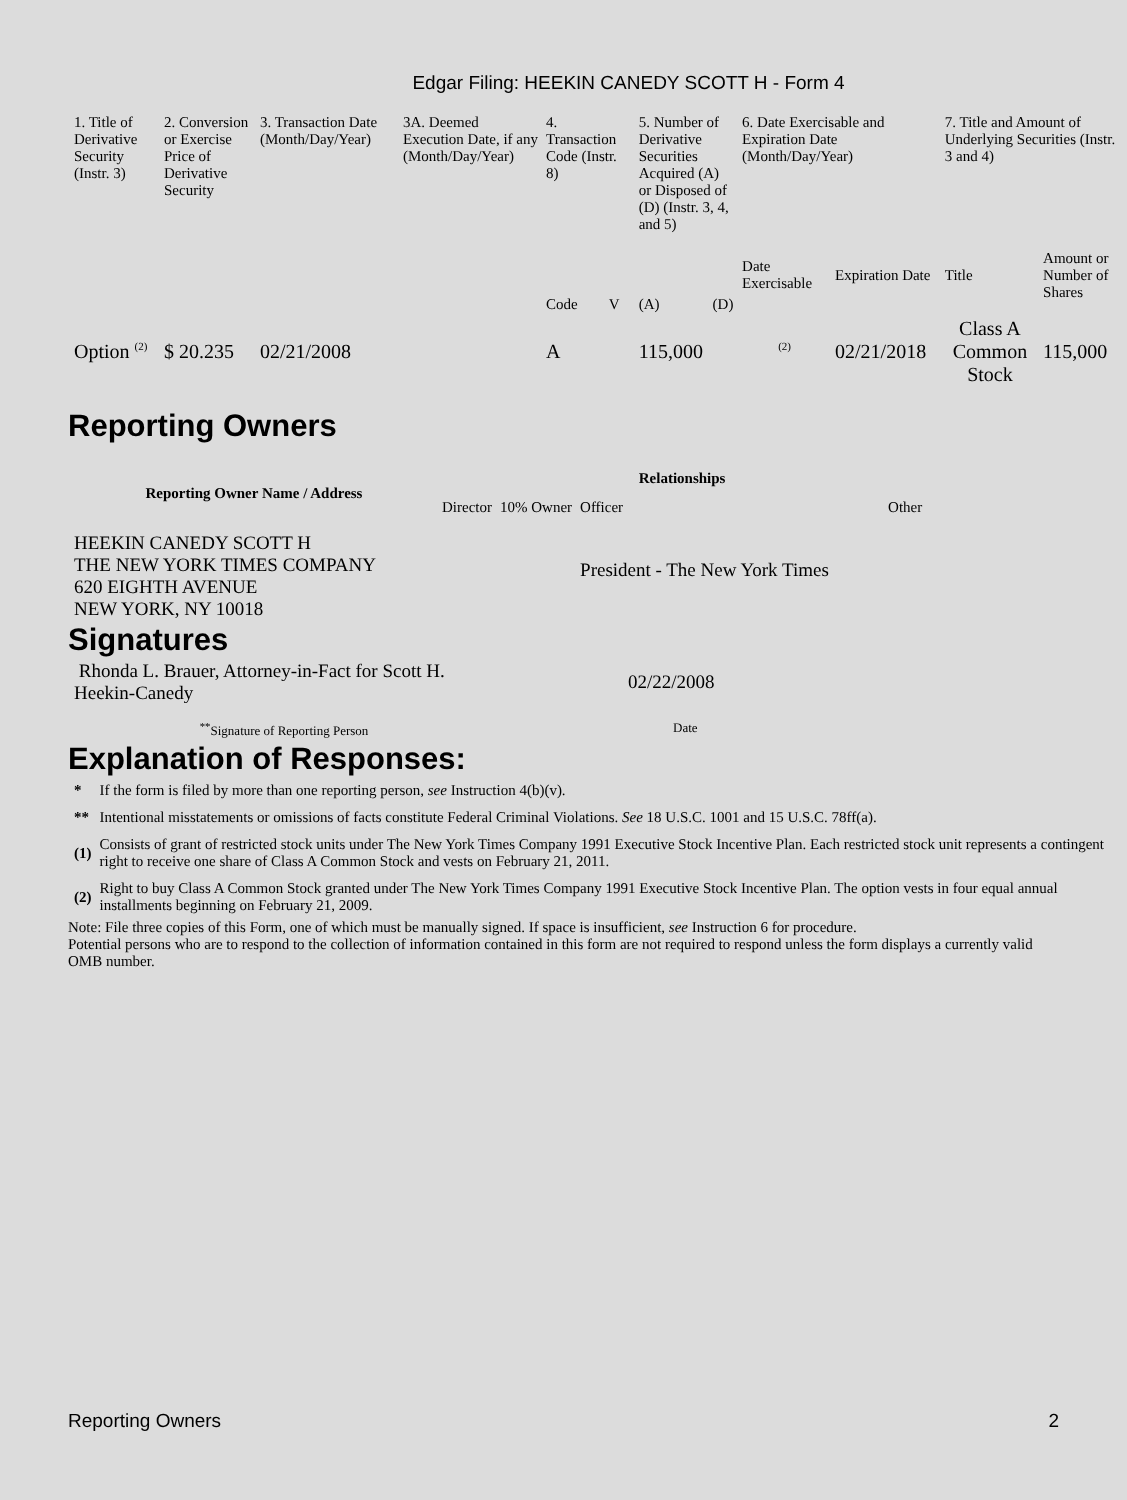Edgar Filing: HEEKIN CANEDY SCOTT H - Form 4
| 1. Title of Derivative Security (Instr. 3) | 2. Conversion or Exercise Price of Derivative Security | 3. Transaction Date (Month/Day/Year) | 3A. Deemed Execution Date, if any (Month/Day/Year) | 4. Transaction Code (Instr. 8) | | 5. Number of Derivative Securities Acquired (A) or Disposed of (D) (Instr. 3, 4, and 5) | | 6. Date Exercisable and Expiration Date (Month/Day/Year) | | 7. Title and Amount of Underlying Securities (Instr. 3 and 4) | |
| --- | --- | --- | --- | --- | --- | --- | --- | --- | --- | --- | --- |
| | | | | Code | V | (A) | (D) | Date Exercisable | Expiration Date | Title | Amount or Number of Shares |
| Option <sup>(2)</sup> | $ 20.235 | 02/21/2008 | | A | | 115,000 | | <sup>(2)</sup> | 02/21/2018 | Class A Common Stock | 115,000 |
Reporting Owners
| Reporting Owner Name / Address | Relationships | | | |
| --- | --- | --- | --- | --- |
| | Director | 10% Owner | Officer | Other |
| HEEKIN CANEDY SCOTT H THE NEW YORK TIMES COMPANY 620 EIGHTH AVENUE NEW YORK, NY 10018 | | | President - The New York Times | |
Signatures
| Rhonda L. Brauer, Attorney-in-Fact for Scott H. Heekin-Canedy | 02/22/2008 |
| <sup>**</sup> Signature of Reporting Person | Date |
Explanation of Responses:
| * | If the form is filed by more than one reporting person, see Instruction 4(b)(v). |
| ** | Intentional misstatements or omissions of facts constitute Federal Criminal Violations. See 18 U.S.C. 1001 and 15 U.S.C. 78ff(a). |
| (1) | Consists of grant of restricted stock units under The New York Times Company 1991 Executive Stock Incentive Plan. Each restricted stock unit represents a contingent right to receive one share of Class A Common Stock and vests on February 21, 2011. |
| (2) | Right to buy Class A Common Stock granted under The New York Times Company 1991 Executive Stock Incentive Plan. The option vests in four equal annual installments beginning on February 21, 2009. |
Note: File three copies of this Form, one of which must be manually signed. If space is insufficient, see Instruction 6 for procedure.
Potential persons who are to respond to the collection of information contained in this form are not required to respond unless the form displays a currently valid OMB number.
Reporting Owners 2